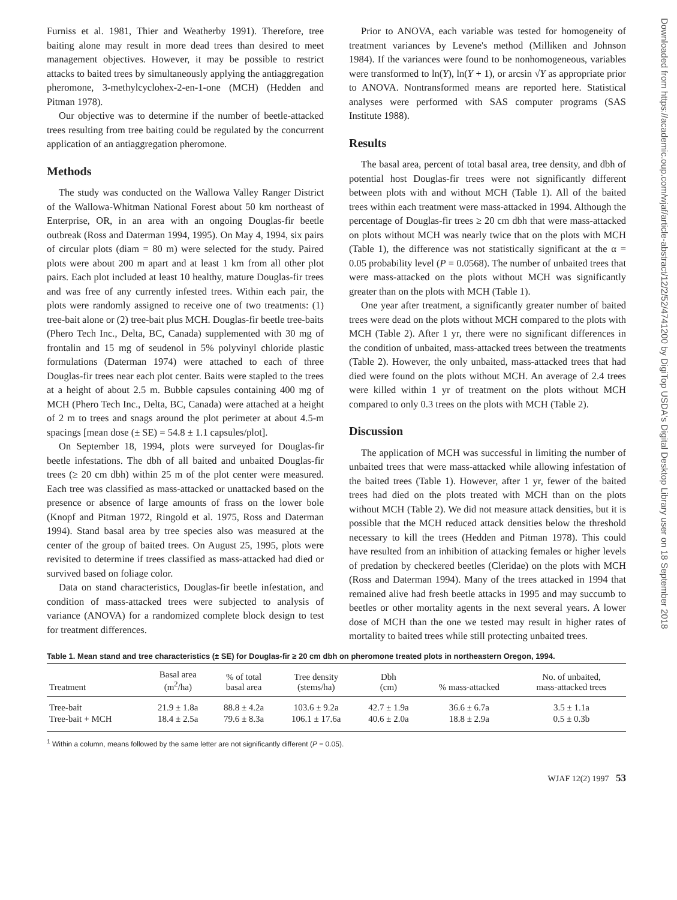Downloaded from https://academic.oup.com/wjaf/article-abstract/12/2/52/4741200 by DigiTop USDA's Digital Desktop Library user on 18 September 2018
Furniss et al. 1981, Thier and Weatherby 1991). Therefore, tree baiting alone may result in more dead trees than desired to meet management objectives. However, it may be possible to restrict attacks to baited trees by simultaneously applying the antiaggregation pheromone, 3-methylcyclohex-2-en-1-one (MCH) (Hedden and Pitman 1978).
Our objective was to determine if the number of beetle-attacked trees resulting from tree baiting could be regulated by the concurrent application of an antiaggregation pheromone.
Methods
The study was conducted on the Wallowa Valley Ranger District of the Wallowa-Whitman National Forest about 50 km northeast of Enterprise, OR, in an area with an ongoing Douglas-fir beetle outbreak (Ross and Daterman 1994, 1995). On May 4, 1994, six pairs of circular plots (diam = 80 m) were selected for the study. Paired plots were about 200 m apart and at least 1 km from all other plot pairs. Each plot included at least 10 healthy, mature Douglas-fir trees and was free of any currently infested trees. Within each pair, the plots were randomly assigned to receive one of two treatments: (1) tree-bait alone or (2) tree-bait plus MCH. Douglas-fir beetle tree-baits (Phero Tech Inc., Delta, BC, Canada) supplemented with 30 mg of frontalin and 15 mg of seudenol in 5% polyvinyl chloride plastic formulations (Daterman 1974) were attached to each of three Douglas-fir trees near each plot center. Baits were stapled to the trees at a height of about 2.5 m. Bubble capsules containing 400 mg of MCH (Phero Tech Inc., Delta, BC, Canada) were attached at a height of 2 m to trees and snags around the plot perimeter at about 4.5-m spacings [mean dose (± SE) = 54.8 ± 1.1 capsules/plot].
On September 18, 1994, plots were surveyed for Douglas-fir beetle infestations. The dbh of all baited and unbaited Douglas-fir trees (≥ 20 cm dbh) within 25 m of the plot center were measured. Each tree was classified as mass-attacked or unattacked based on the presence or absence of large amounts of frass on the lower bole (Knopf and Pitman 1972, Ringold et al. 1975, Ross and Daterman 1994). Stand basal area by tree species also was measured at the center of the group of baited trees. On August 25, 1995, plots were revisited to determine if trees classified as mass-attacked had died or survived based on foliage color.
Data on stand characteristics, Douglas-fir beetle infestation, and condition of mass-attacked trees were subjected to analysis of variance (ANOVA) for a randomized complete block design to test for treatment differences.
Prior to ANOVA, each variable was tested for homogeneity of treatment variances by Levene's method (Milliken and Johnson 1984). If the variances were found to be nonhomogeneous, variables were transformed to ln(Y), ln(Y + 1), or arcsin √Y as appropriate prior to ANOVA. Nontransformed means are reported here. Statistical analyses were performed with SAS computer programs (SAS Institute 1988).
Results
The basal area, percent of total basal area, tree density, and dbh of potential host Douglas-fir trees were not significantly different between plots with and without MCH (Table 1). All of the baited trees within each treatment were mass-attacked in 1994. Although the percentage of Douglas-fir trees ≥ 20 cm dbh that were mass-attacked on plots without MCH was nearly twice that on the plots with MCH (Table 1), the difference was not statistically significant at the α = 0.05 probability level (P = 0.0568). The number of unbaited trees that were mass-attacked on the plots without MCH was significantly greater than on the plots with MCH (Table 1).
One year after treatment, a significantly greater number of baited trees were dead on the plots without MCH compared to the plots with MCH (Table 2). After 1 yr, there were no significant differences in the condition of unbaited, mass-attacked trees between the treatments (Table 2). However, the only unbaited, mass-attacked trees that had died were found on the plots without MCH. An average of 2.4 trees were killed within 1 yr of treatment on the plots without MCH compared to only 0.3 trees on the plots with MCH (Table 2).
Discussion
The application of MCH was successful in limiting the number of unbaited trees that were mass-attacked while allowing infestation of the baited trees (Table 1). However, after 1 yr, fewer of the baited trees had died on the plots treated with MCH than on the plots without MCH (Table 2). We did not measure attack densities, but it is possible that the MCH reduced attack densities below the threshold necessary to kill the trees (Hedden and Pitman 1978). This could have resulted from an inhibition of attacking females or higher levels of predation by checkered beetles (Cleridae) on the plots with MCH (Ross and Daterman 1994). Many of the trees attacked in 1994 that remained alive had fresh beetle attacks in 1995 and may succumb to beetles or other mortality agents in the next several years. A lower dose of MCH than the one we tested may result in higher rates of mortality to baited trees while still protecting unbaited trees.
Table 1. Mean stand and tree characteristics (± SE) for Douglas-fir ≥ 20 cm dbh on pheromone treated plots in northeastern Oregon, 1994.
| Treatment | Basal area (m<sup>2</sup>/ha) | % of total basal area | Tree density (stems/ha) | Dbh (cm) | % mass-attacked | No. of unbaited, mass-attacked trees |
| --- | --- | --- | --- | --- | --- | --- |
| Tree-bait | 21.9 ± 1.8a | 88.8 ± 4.2a | 103.6 ± 9.2a | 42.7 ± 1.9a | 36.6 ± 6.7a | 3.5 ± 1.1a |
| Tree-bait + MCH | 18.4 ± 2.5a | 79.6 ± 8.3a | 106.1 ± 17.6a | 40.6 ± 2.0a | 18.8 ± 2.9a | 0.5 ± 0.3b |
<sup>1</sup> Within a column, means followed by the same letter are not significantly different (P = 0.05).
WJAF 12(2) 1997 53